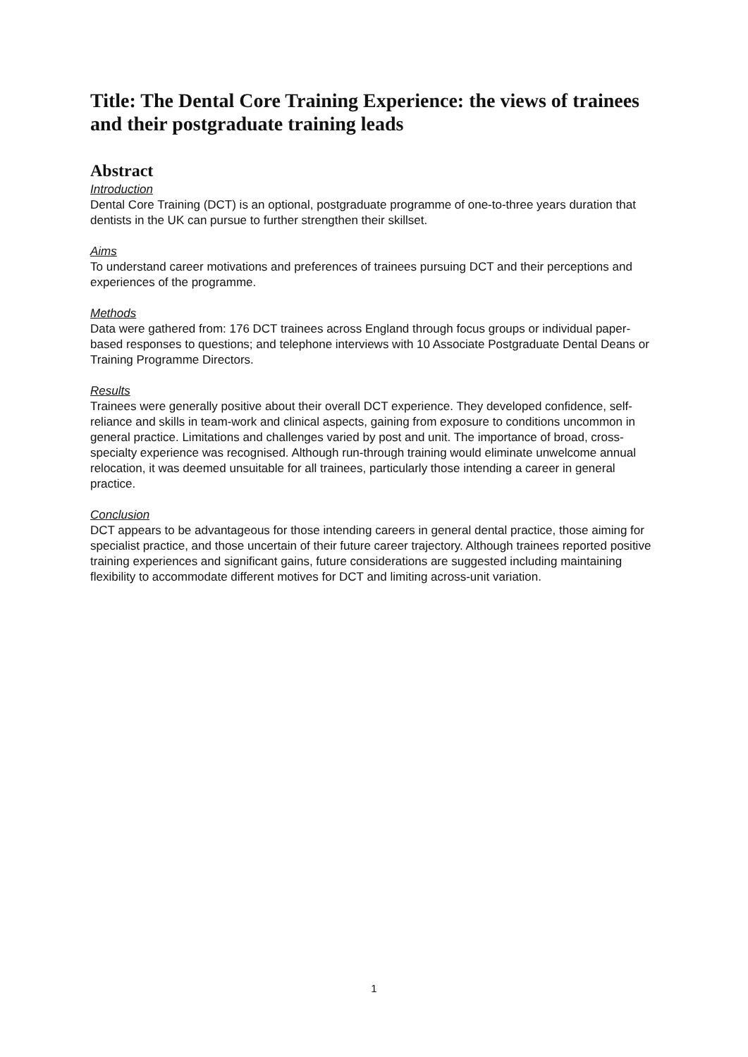Title: The Dental Core Training Experience: the views of trainees and their postgraduate training leads
Abstract
Introduction
Dental Core Training (DCT) is an optional, postgraduate programme of one-to-three years duration that dentists in the UK can pursue to further strengthen their skillset.
Aims
To understand career motivations and preferences of trainees pursuing DCT and their perceptions and experiences of the programme.
Methods
Data were gathered from: 176 DCT trainees across England through focus groups or individual paper-based responses to questions; and telephone interviews with 10 Associate Postgraduate Dental Deans or Training Programme Directors.
Results
Trainees were generally positive about their overall DCT experience. They developed confidence, self-reliance and skills in team-work and clinical aspects, gaining from exposure to conditions uncommon in general practice. Limitations and challenges varied by post and unit. The importance of broad, cross-specialty experience was recognised. Although run-through training would eliminate unwelcome annual relocation, it was deemed unsuitable for all trainees, particularly those intending a career in general practice.
Conclusion
DCT appears to be advantageous for those intending careers in general dental practice, those aiming for specialist practice, and those uncertain of their future career trajectory. Although trainees reported positive training experiences and significant gains, future considerations are suggested including maintaining flexibility to accommodate different motives for DCT and limiting across-unit variation.
1